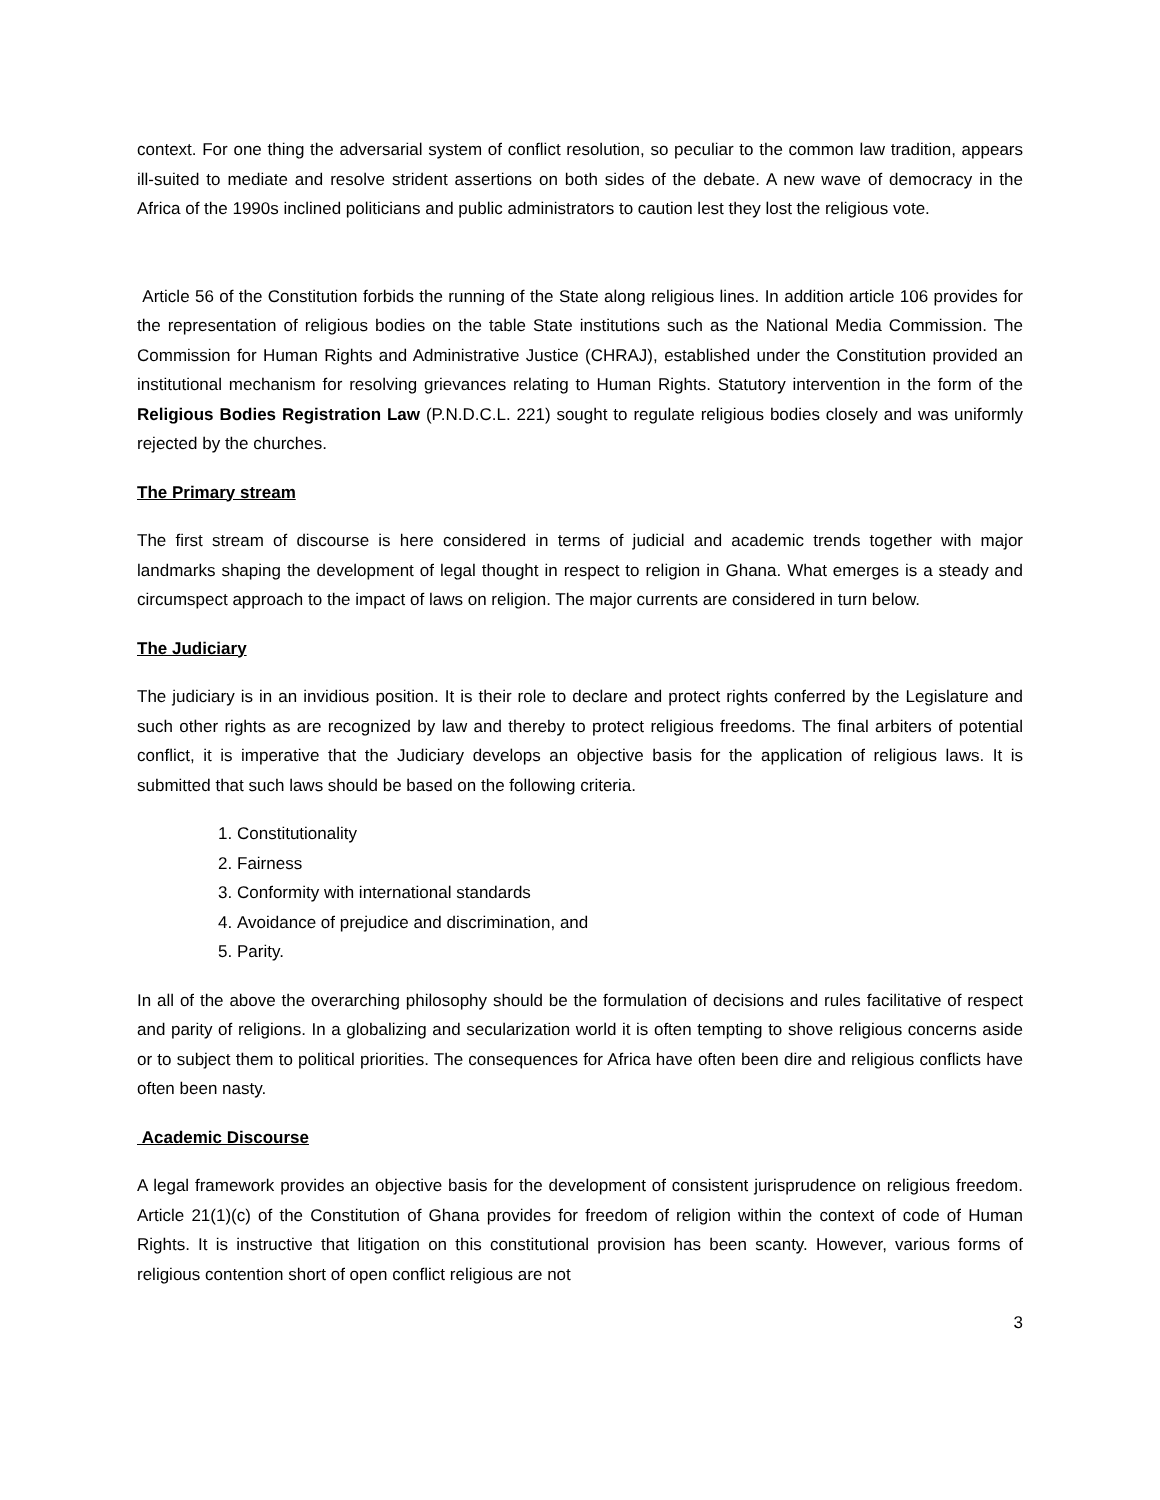context. For one thing the adversarial system of conflict resolution, so peculiar to the common law tradition, appears ill-suited to mediate and resolve strident assertions on both sides of the debate. A new wave of democracy in the Africa of the 1990s inclined politicians and public administrators to caution lest they lost the religious vote.
Article 56 of the Constitution forbids the running of the State along religious lines. In addition article 106 provides for the representation of religious bodies on the table State institutions such as the National Media Commission. The Commission for Human Rights and Administrative Justice (CHRAJ), established under the Constitution provided an institutional mechanism for resolving grievances relating to Human Rights. Statutory intervention in the form of the Religious Bodies Registration Law (P.N.D.C.L. 221) sought to regulate religious bodies closely and was uniformly rejected by the churches.
The Primary stream
The first stream of discourse is here considered in terms of judicial and academic trends together with major landmarks shaping the development of legal thought in respect to religion in Ghana. What emerges is a steady and circumspect approach to the impact of laws on religion. The major currents are considered in turn below.
The Judiciary
The judiciary is in an invidious position. It is their role to declare and protect rights conferred by the Legislature and such other rights as are recognized by law and thereby to protect religious freedoms. The final arbiters of potential conflict, it is imperative that the Judiciary develops an objective basis for the application of religious laws. It is submitted that such laws should be based on the following criteria.
1. Constitutionality
2. Fairness
3. Conformity with international standards
4. Avoidance of prejudice and discrimination, and
5. Parity.
In all of the above the overarching philosophy should be the formulation of decisions and rules facilitative of respect and parity of religions. In a globalizing and secularization world it is often tempting to shove religious concerns aside or to subject them to political priorities. The consequences for Africa have often been dire and religious conflicts have often been nasty.
Academic Discourse
A legal framework provides an objective basis for the development of consistent jurisprudence on religious freedom. Article 21(1)(c) of the Constitution of Ghana provides for freedom of religion within the context of code of Human Rights. It is instructive that litigation on this constitutional provision has been scanty. However, various forms of religious contention short of open conflict religious are not
3